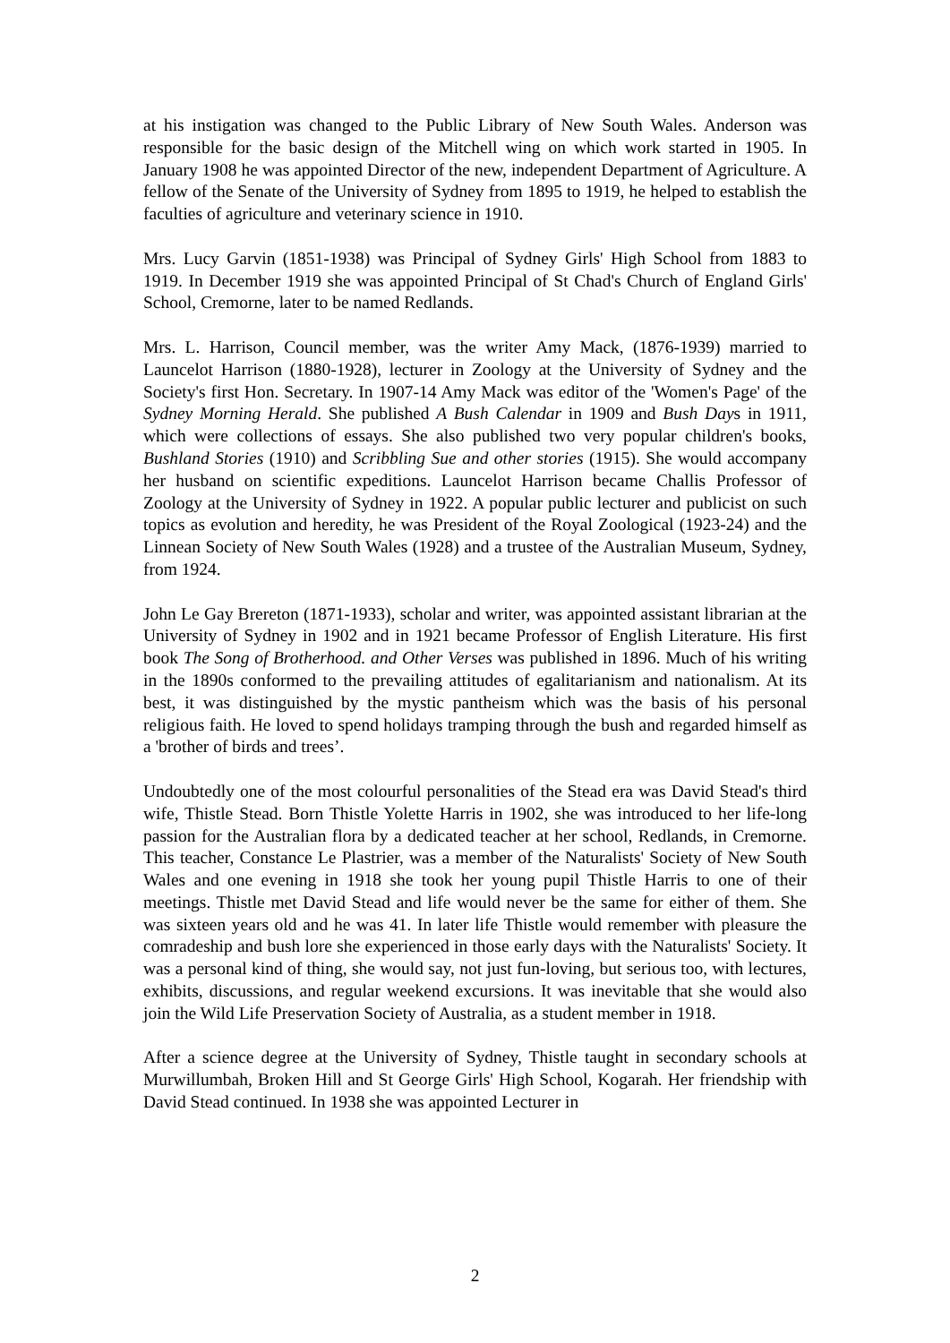at his instigation was changed to the Public Library of New South Wales. Anderson was responsible for the basic design of the Mitchell wing on which work started in 1905. In January 1908 he was appointed Director of the new, independent Department of Agriculture. A fellow of the Senate of the University of Sydney from 1895 to 1919, he helped to establish the faculties of agriculture and veterinary science in 1910.
Mrs. Lucy Garvin (1851-1938) was Principal of Sydney Girls' High School from 1883 to 1919. In December 1919 she was appointed Principal of St Chad's Church of England Girls' School, Cremorne, later to be named Redlands.
Mrs. L. Harrison, Council member, was the writer Amy Mack, (1876-1939) married to Launcelot Harrison (1880-1928), lecturer in Zoology at the University of Sydney and the Society's first Hon. Secretary. In 1907-14 Amy Mack was editor of the 'Women's Page' of the Sydney Morning Herald. She published A Bush Calendar in 1909 and Bush Days in 1911, which were collections of essays. She also published two very popular children's books, Bushland Stories (1910) and Scribbling Sue and other stories (1915). She would accompany her husband on scientific expeditions. Launcelot Harrison became Challis Professor of Zoology at the University of Sydney in 1922. A popular public lecturer and publicist on such topics as evolution and heredity, he was President of the Royal Zoological (1923-24) and the Linnean Society of New South Wales (1928) and a trustee of the Australian Museum, Sydney, from 1924.
John Le Gay Brereton (1871-1933), scholar and writer, was appointed assistant librarian at the University of Sydney in 1902 and in 1921 became Professor of English Literature. His first book The Song of Brotherhood. and Other Verses was published in 1896. Much of his writing in the 1890s conformed to the prevailing attitudes of egalitarianism and nationalism. At its best, it was distinguished by the mystic pantheism which was the basis of his personal religious faith. He loved to spend holidays tramping through the bush and regarded himself as a 'brother of birds and trees’.
Undoubtedly one of the most colourful personalities of the Stead era was David Stead's third wife, Thistle Stead. Born Thistle Yolette Harris in 1902, she was introduced to her life-long passion for the Australian flora by a dedicated teacher at her school, Redlands, in Cremorne. This teacher, Constance Le Plastrier, was a member of the Naturalists' Society of New South Wales and one evening in 1918 she took her young pupil Thistle Harris to one of their meetings. Thistle met David Stead and life would never be the same for either of them. She was sixteen years old and he was 41. In later life Thistle would remember with pleasure the comradeship and bush lore she experienced in those early days with the Naturalists' Society. It was a personal kind of thing, she would say, not just fun-loving, but serious too, with lectures, exhibits, discussions, and regular weekend excursions. It was inevitable that she would also join the Wild Life Preservation Society of Australia, as a student member in 1918.
After a science degree at the University of Sydney, Thistle taught in secondary schools at Murwillumbah, Broken Hill and St George Girls' High School, Kogarah. Her friendship with David Stead continued. In 1938 she was appointed Lecturer in
2